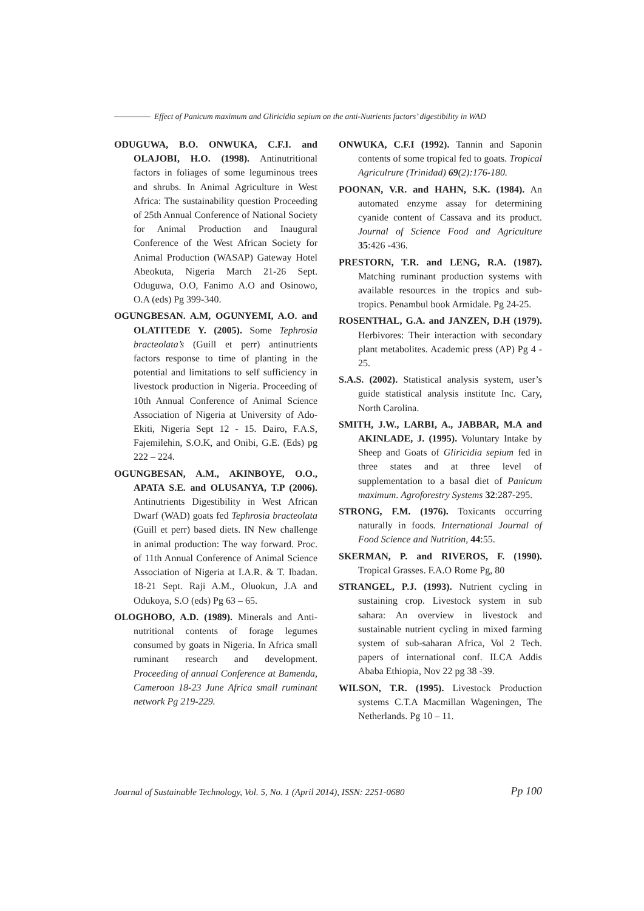Effect of Panicum maximum and Gliricidia sepium on the anti-Nutrients factors’ digestibility in WAD
ODUGUWA, B.O. ONWUKA, C.F.I. and OLAJOBI, H.O. (1998). Antinutritional factors in foliages of some leguminous trees and shrubs. In Animal Agriculture in West Africa: The sustainability question Proceeding of 25th Annual Conference of National Society for Animal Production and Inaugural Conference of the West African Society for Animal Production (WASAP) Gateway Hotel Abeokuta, Nigeria March 21-26 Sept. Oduguwa, O.O, Fanimo A.O and Osinowo, O.A (eds) Pg 399-340.
OGUNGBESAN. A.M, OGUNYEMI, A.O. and OLATITEDE Y. (2005). Some Tephrosia bracteolata’s (Guill et perr) antinutrients factors response to time of planting in the potential and limitations to self sufficiency in livestock production in Nigeria. Proceeding of 10th Annual Conference of Animal Science Association of Nigeria at University of Ado-Ekiti, Nigeria Sept 12 - 15. Dairo, F.A.S, Fajemilehin, S.O.K, and Onibi, G.E. (Eds) pg 222 – 224.
OGUNGBESAN, A.M., AKINBOYE, O.O., APATA S.E. and OLUSANYA, T.P (2006). Antinutrients Digestibility in West African Dwarf (WAD) goats fed Tephrosia bracteolata (Guill et perr) based diets. IN New challenge in animal production: The way forward. Proc. of 11th Annual Conference of Animal Science Association of Nigeria at I.A.R. & T. Ibadan. 18-21 Sept. Raji A.M., Oluokun, J.A and Odukoya, S.O (eds) Pg 63 – 65.
OLOGHOBO, A.D. (1989). Minerals and Anti-nutritional contents of forage legumes consumed by goats in Nigeria. In Africa small ruminant research and development. Proceeding of annual Conference at Bamenda, Cameroon 18-23 June Africa small ruminant network Pg 219-229.
ONWUKA, C.F.I (1992). Tannin and Saponin contents of some tropical fed to goats. Tropical Agriculrure (Trinidad) 69(2):176-180.
POONAN, V.R. and HAHN, S.K. (1984). An automated enzyme assay for determining cyanide content of Cassava and its product. Journal of Science Food and Agriculture 35:426 -436.
PRESTORN, T.R. and LENG, R.A. (1987). Matching ruminant production systems with available resources in the tropics and sub-tropics. Penambul book Armidale. Pg 24-25.
ROSENTHAL, G.A. and JANZEN, D.H (1979). Herbivores: Their interaction with secondary plant metabolites. Academic press (AP) Pg 4 - 25.
S.A.S. (2002). Statistical analysis system, user’s guide statistical analysis institute Inc. Cary, North Carolina.
SMITH, J.W., LARBI, A., JABBAR, M.A and AKINLADE, J. (1995). Voluntary Intake by Sheep and Goats of Gliricidia sepium fed in three states and at three level of supplementation to a basal diet of Panicum maximum. Agroforestry Systems 32:287-295.
STRONG, F.M. (1976). Toxicants occurring naturally in foods. International Journal of Food Science and Nutrition, 44:55.
SKERMAN, P. and RIVEROS, F. (1990). Tropical Grasses. F.A.O Rome Pg, 80
STRANGEL, P.J. (1993). Nutrient cycling in sustaining crop. Livestock system in sub sahara: An overview in livestock and sustainable nutrient cycling in mixed farming system of sub-saharan Africa, Vol 2 Tech. papers of international conf. ILCA Addis Ababa Ethiopia, Nov 22 pg 38 -39.
WILSON, T.R. (1995). Livestock Production systems C.T.A Macmillan Wageningen, The Netherlands. Pg 10 – 11.
Journal of Sustainable Technology, Vol. 5, No. 1 (April 2014), ISSN: 2251-0680 Pp 100